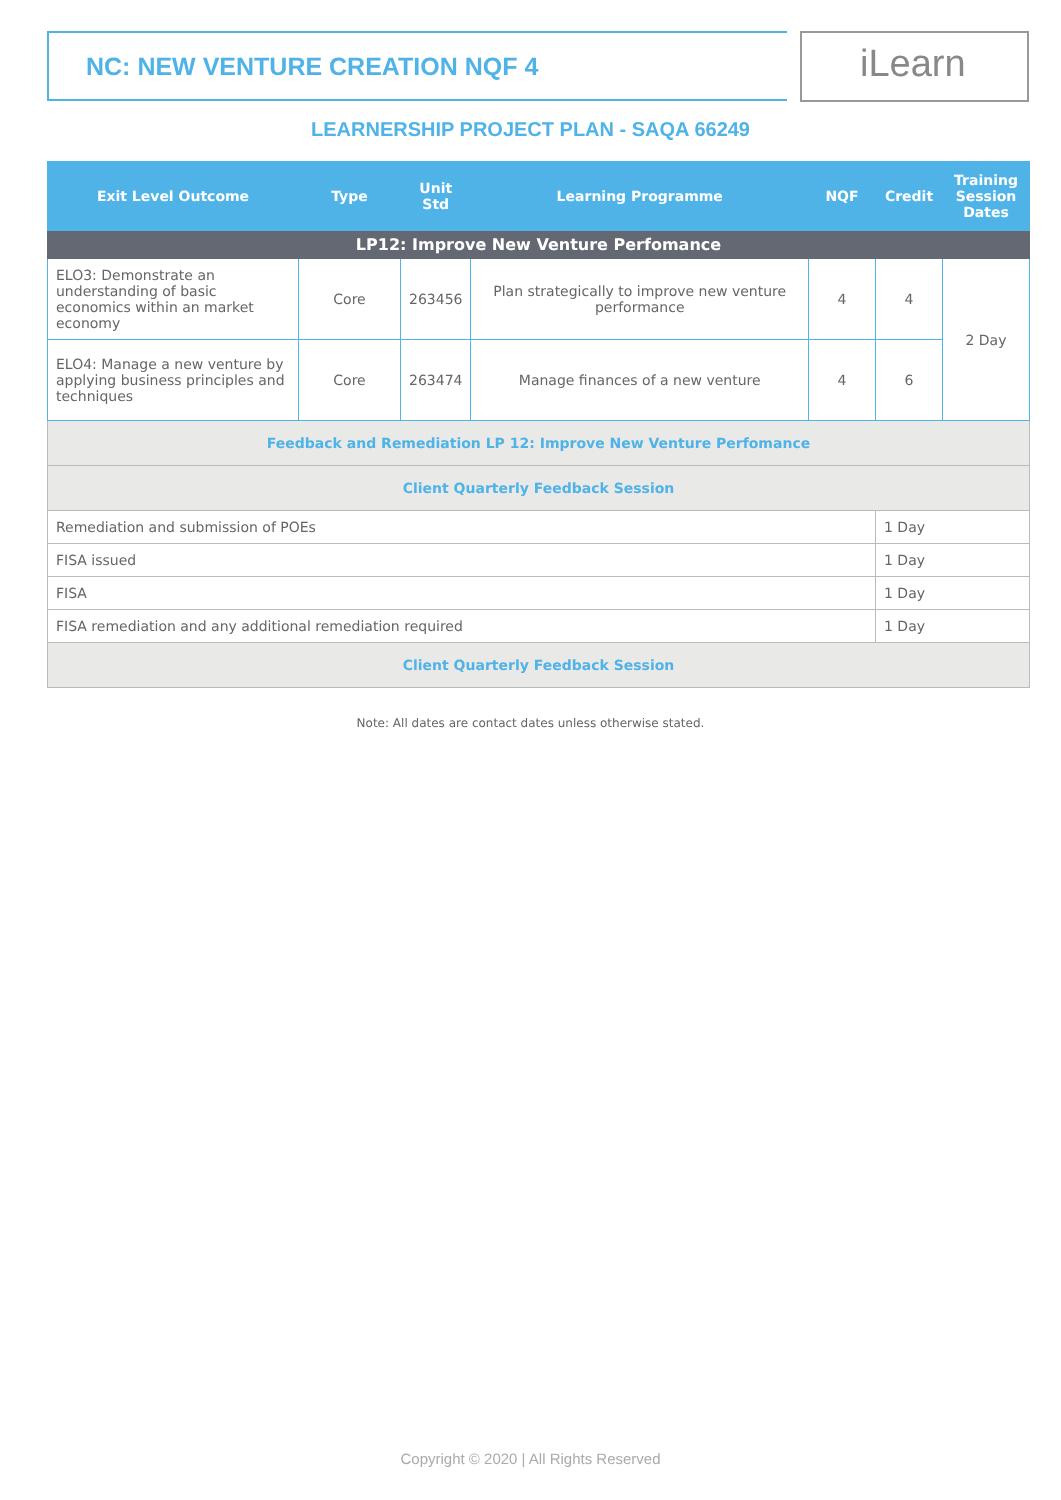NC: NEW VENTURE CREATION NQF 4 iLearn
LEARNERSHIP PROJECT PLAN - SAQA 66249
| Exit Level Outcome | Type | Unit Std | Learning Programme | NQF | Credit | Training Session Dates |
| --- | --- | --- | --- | --- | --- | --- |
| LP12: Improve New Venture Perfomance | | | | | | |
| ELO3: Demonstrate an understanding of basic economics within an market economy | Core | 263456 | Plan strategically to improve new venture performance | 4 | 4 | 2 Day |
| ELO4: Manage a new venture by applying business principles and techniques | Core | 263474 | Manage finances of a new venture | 4 | 6 | |
| Feedback and Remediation LP 12: Improve New Venture Perfomance | | | | | | |
| Client Quarterly Feedback Session | | | | | | |
| Remediation and submission of POEs | | | | | 1 Day | |
| FISA issued | | | | | 1 Day | |
| FISA | | | | | 1 Day | |
| FISA remediation and any additional remediation required | | | | | 1 Day | |
| Client Quarterly Feedback Session | | | | | | |
Note: All dates are contact dates unless otherwise stated.
Copyright © 2020 | All Rights Reserved